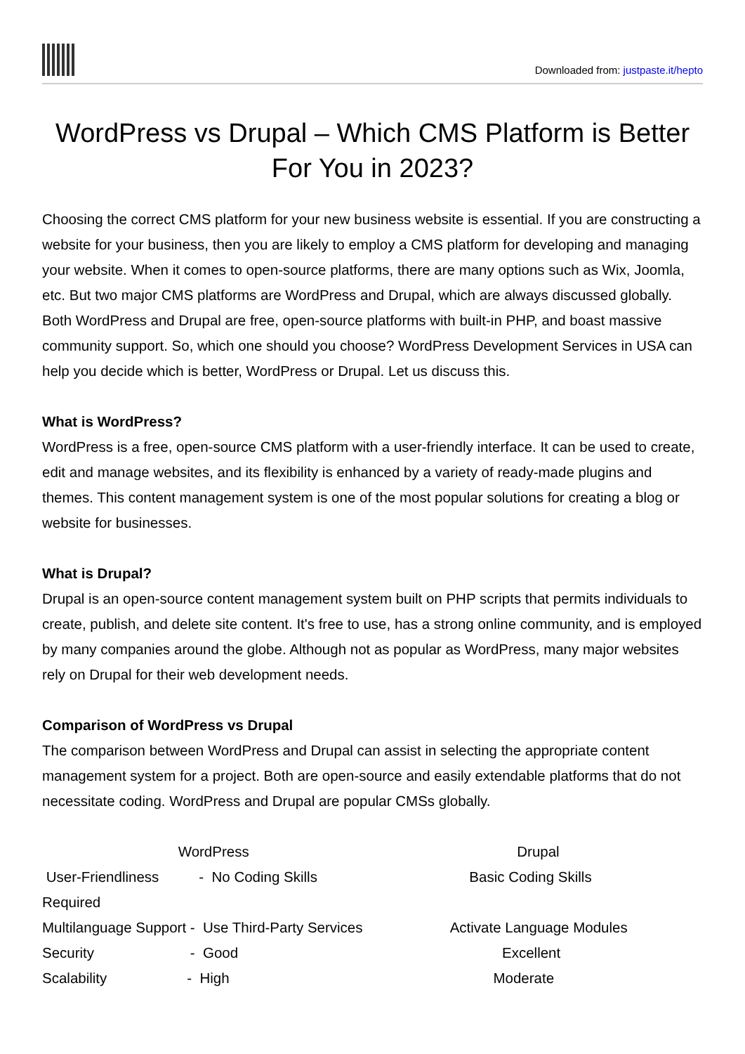Downloaded from: justpaste.it/hepto
WordPress vs Drupal – Which CMS Platform is Better For You in 2023?
Choosing the correct CMS platform for your new business website is essential. If you are constructing a website for your business, then you are likely to employ a CMS platform for developing and managing your website. When it comes to open-source platforms, there are many options such as Wix, Joomla, etc. But two major CMS platforms are WordPress and Drupal, which are always discussed globally. Both WordPress and Drupal are free, open-source platforms with built-in PHP, and boast massive community support. So, which one should you choose? WordPress Development Services in USA can help you decide which is better, WordPress or Drupal. Let us discuss this.
What is WordPress?
WordPress is a free, open-source CMS platform with a user-friendly interface. It can be used to create, edit and manage websites, and its flexibility is enhanced by a variety of ready-made plugins and themes. This content management system is one of the most popular solutions for creating a blog or website for businesses.
What is Drupal?
Drupal is an open-source content management system built on PHP scripts that permits individuals to create, publish, and delete site content. It's free to use, has a strong online community, and is employed by many companies around the globe. Although not as popular as WordPress, many major websites rely on Drupal for their web development needs.
Comparison of WordPress vs Drupal
The comparison between WordPress and Drupal can assist in selecting the appropriate content management system for a project. Both are open-source and easily extendable platforms that do not necessitate coding. WordPress and Drupal are popular CMSs globally.
WordPress Drupal
User-Friendliness - No Coding Skills Basic Coding Skills
Required
Multilanguage Support - Use Third-Party Services Activate Language Modules
Security - Good Excellent
Scalability - High Moderate